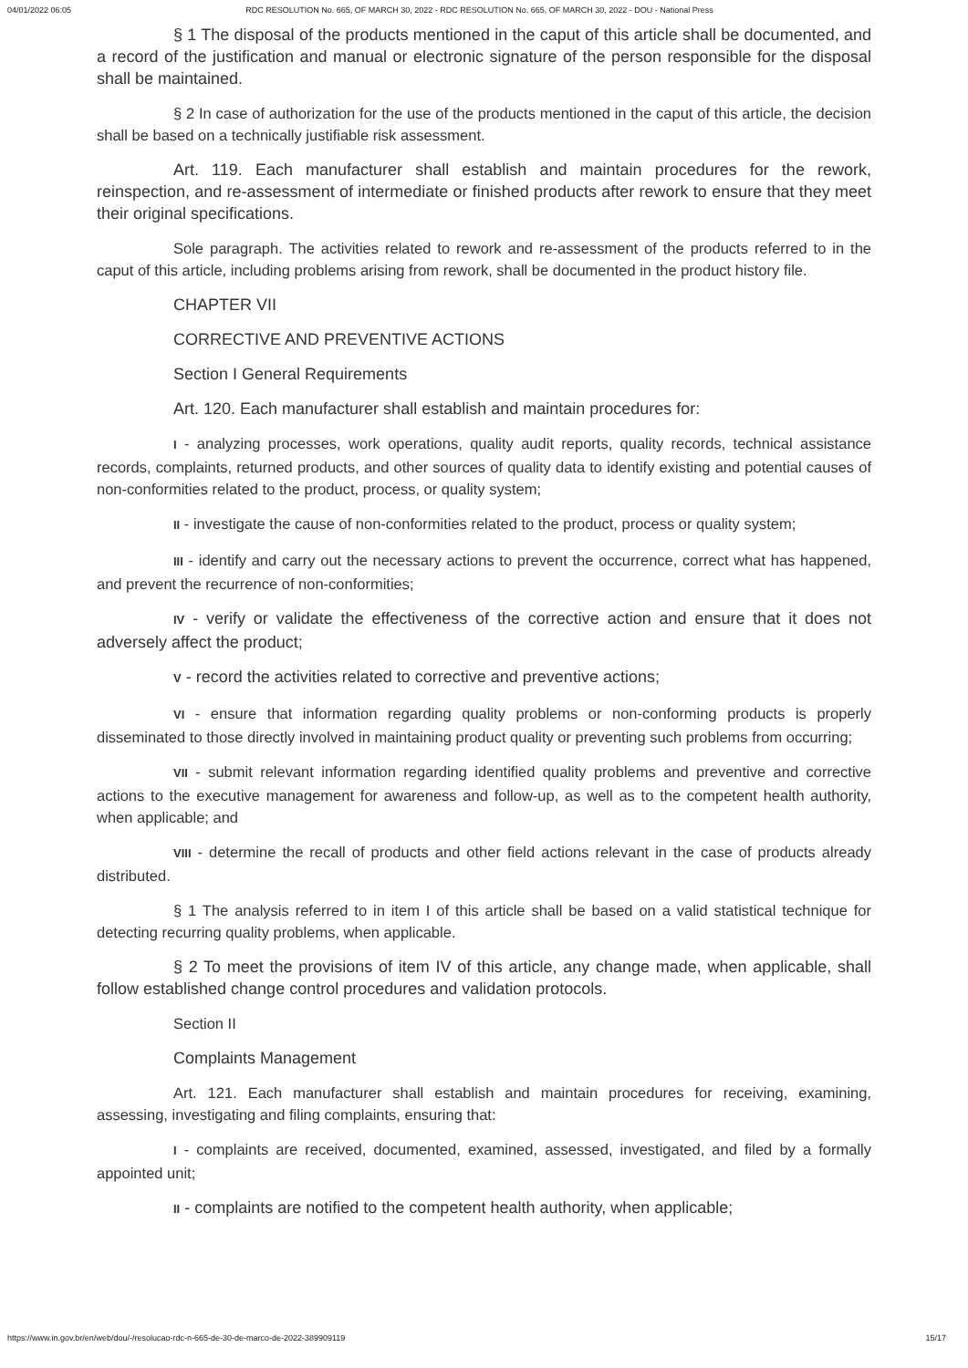04/01/2022 06:05 RDC RESOLUTION No. 665, OF MARCH 30, 2022 - RDC RESOLUTION No. 665, OF MARCH 30, 2022 - DOU - National Press
§ 1 The disposal of the products mentioned in the caput of this article shall be documented, and a record of the justification and manual or electronic signature of the person responsible for the disposal shall be maintained.
§ 2 In case of authorization for the use of the products mentioned in the caput of this article, the decision shall be based on a technically justifiable risk assessment.
Art. 119. Each manufacturer shall establish and maintain procedures for the rework, reinspection, and re-assessment of intermediate or finished products after rework to ensure that they meet their original specifications.
Sole paragraph. The activities related to rework and re-assessment of the products referred to in the caput of this article, including problems arising from rework, shall be documented in the product history file.
CHAPTER VII
CORRECTIVE AND PREVENTIVE ACTIONS
Section I General Requirements
Art. 120. Each manufacturer shall establish and maintain procedures for:
I - analyzing processes, work operations, quality audit reports, quality records, technical assistance records, complaints, returned products, and other sources of quality data to identify existing and potential causes of non-conformities related to the product, process, or quality system;
II - investigate the cause of non-conformities related to the product, process or quality system;
III - identify and carry out the necessary actions to prevent the occurrence, correct what has happened, and prevent the recurrence of non-conformities;
IV - verify or validate the effectiveness of the corrective action and ensure that it does not adversely affect the product;
V - record the activities related to corrective and preventive actions;
VI - ensure that information regarding quality problems or non-conforming products is properly disseminated to those directly involved in maintaining product quality or preventing such problems from occurring;
VII - submit relevant information regarding identified quality problems and preventive and corrective actions to the executive management for awareness and follow-up, as well as to the competent health authority, when applicable; and
VIII - determine the recall of products and other field actions relevant in the case of products already distributed.
§ 1 The analysis referred to in item I of this article shall be based on a valid statistical technique for detecting recurring quality problems, when applicable.
§ 2 To meet the provisions of item IV of this article, any change made, when applicable, shall follow established change control procedures and validation protocols.
Section II
Complaints Management
Art. 121. Each manufacturer shall establish and maintain procedures for receiving, examining, assessing, investigating and filing complaints, ensuring that:
I - complaints are received, documented, examined, assessed, investigated, and filed by a formally appointed unit;
II - complaints are notified to the competent health authority, when applicable;
https://www.in.gov.br/en/web/dou/-/resolucao-rdc-n-665-de-30-de-marco-de-2022-389909119 15/17